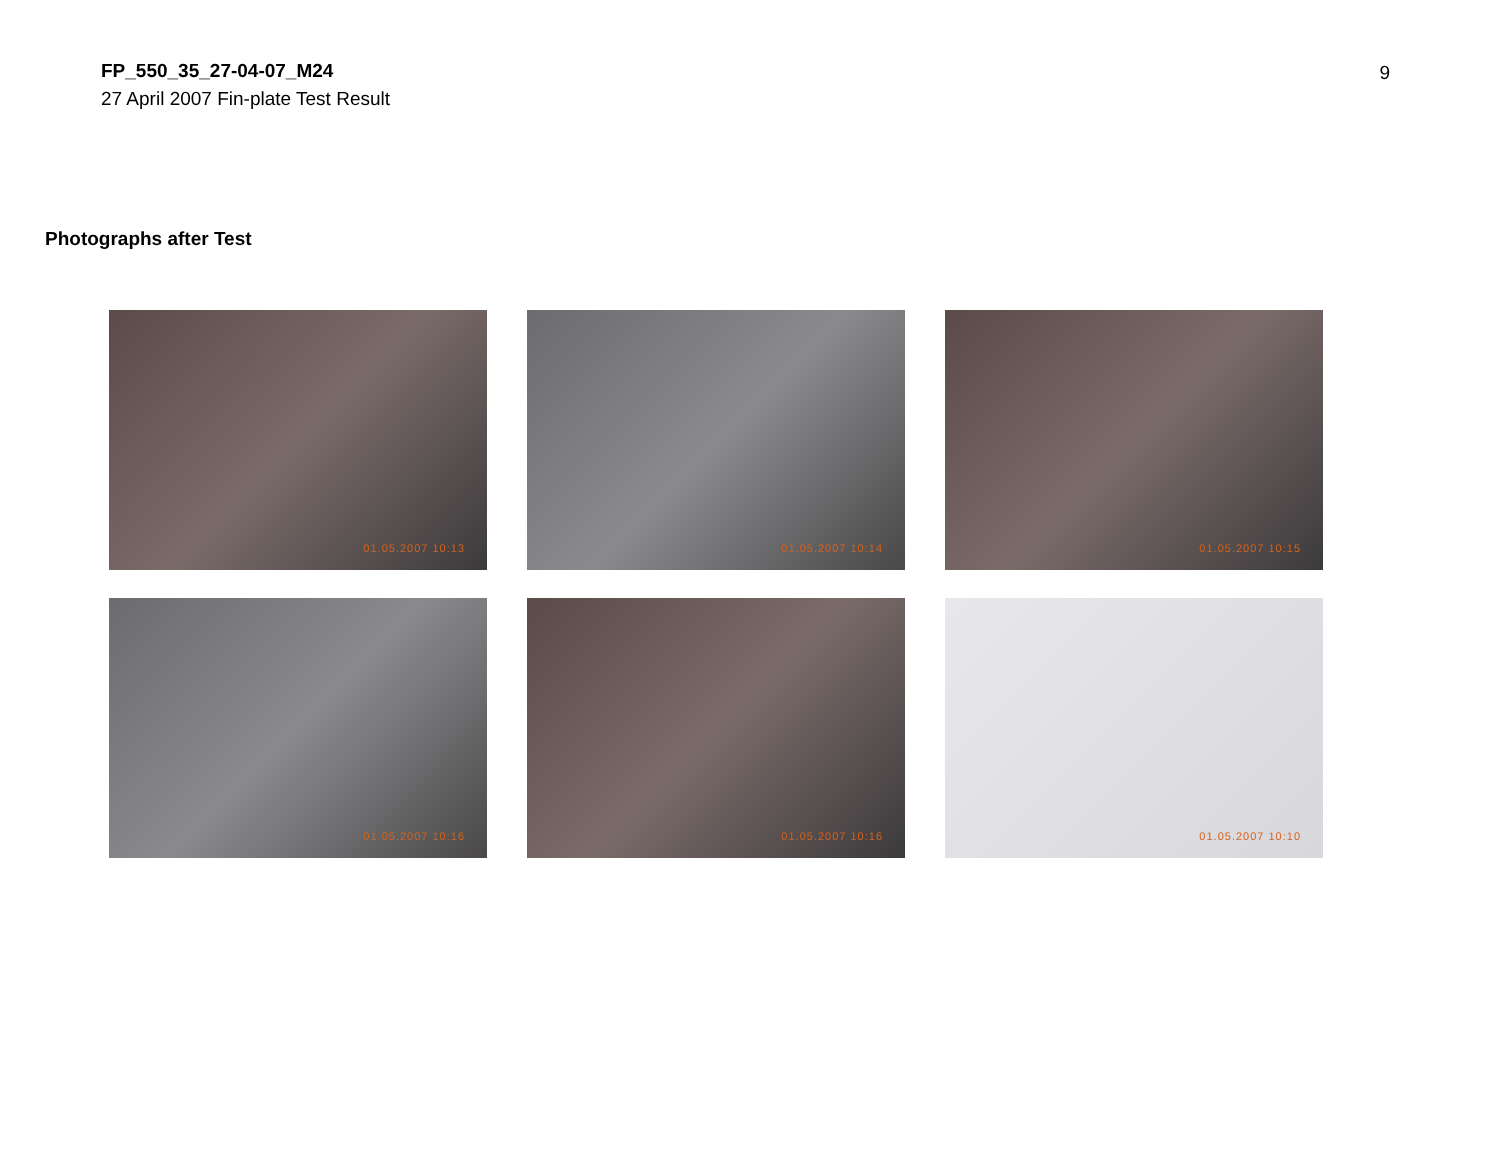FP_550_35_27-04-07_M24
27 April 2007 Fin-plate Test Result
9
Photographs after Test
01.05.2007 10:13
01.05.2007 10:14
01.05.2007 10:15
01.05.2007 10:16
01.05.2007 10:16
01.05.2007 10:10